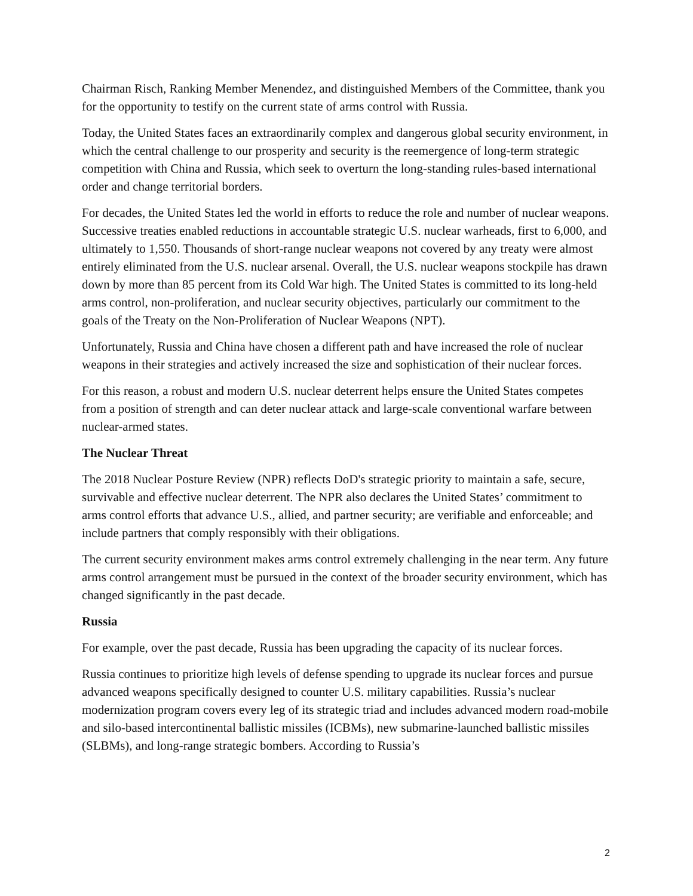Chairman Risch, Ranking Member Menendez, and distinguished Members of the Committee, thank you for the opportunity to testify on the current state of arms control with Russia.
Today, the United States faces an extraordinarily complex and dangerous global security environment, in which the central challenge to our prosperity and security is the reemergence of long-term strategic competition with China and Russia, which seek to overturn the long-standing rules-based international order and change territorial borders.
For decades, the United States led the world in efforts to reduce the role and number of nuclear weapons. Successive treaties enabled reductions in accountable strategic U.S. nuclear warheads, first to 6,000, and ultimately to 1,550. Thousands of short-range nuclear weapons not covered by any treaty were almost entirely eliminated from the U.S. nuclear arsenal. Overall, the U.S. nuclear weapons stockpile has drawn down by more than 85 percent from its Cold War high. The United States is committed to its long-held arms control, non-proliferation, and nuclear security objectives, particularly our commitment to the goals of the Treaty on the Non-Proliferation of Nuclear Weapons (NPT).
Unfortunately, Russia and China have chosen a different path and have increased the role of nuclear weapons in their strategies and actively increased the size and sophistication of their nuclear forces.
For this reason, a robust and modern U.S. nuclear deterrent helps ensure the United States competes from a position of strength and can deter nuclear attack and large-scale conventional warfare between nuclear-armed states.
The Nuclear Threat
The 2018 Nuclear Posture Review (NPR) reflects DoD's strategic priority to maintain a safe, secure, survivable and effective nuclear deterrent. The NPR also declares the United States’ commitment to arms control efforts that advance U.S., allied, and partner security; are verifiable and enforceable; and include partners that comply responsibly with their obligations.
The current security environment makes arms control extremely challenging in the near term. Any future arms control arrangement must be pursued in the context of the broader security environment, which has changed significantly in the past decade.
Russia
For example, over the past decade, Russia has been upgrading the capacity of its nuclear forces.
Russia continues to prioritize high levels of defense spending to upgrade its nuclear forces and pursue advanced weapons specifically designed to counter U.S. military capabilities. Russia’s nuclear modernization program covers every leg of its strategic triad and includes advanced modern road-mobile and silo-based intercontinental ballistic missiles (ICBMs), new submarine-launched ballistic missiles (SLBMs), and long-range strategic bombers. According to Russia’s
2